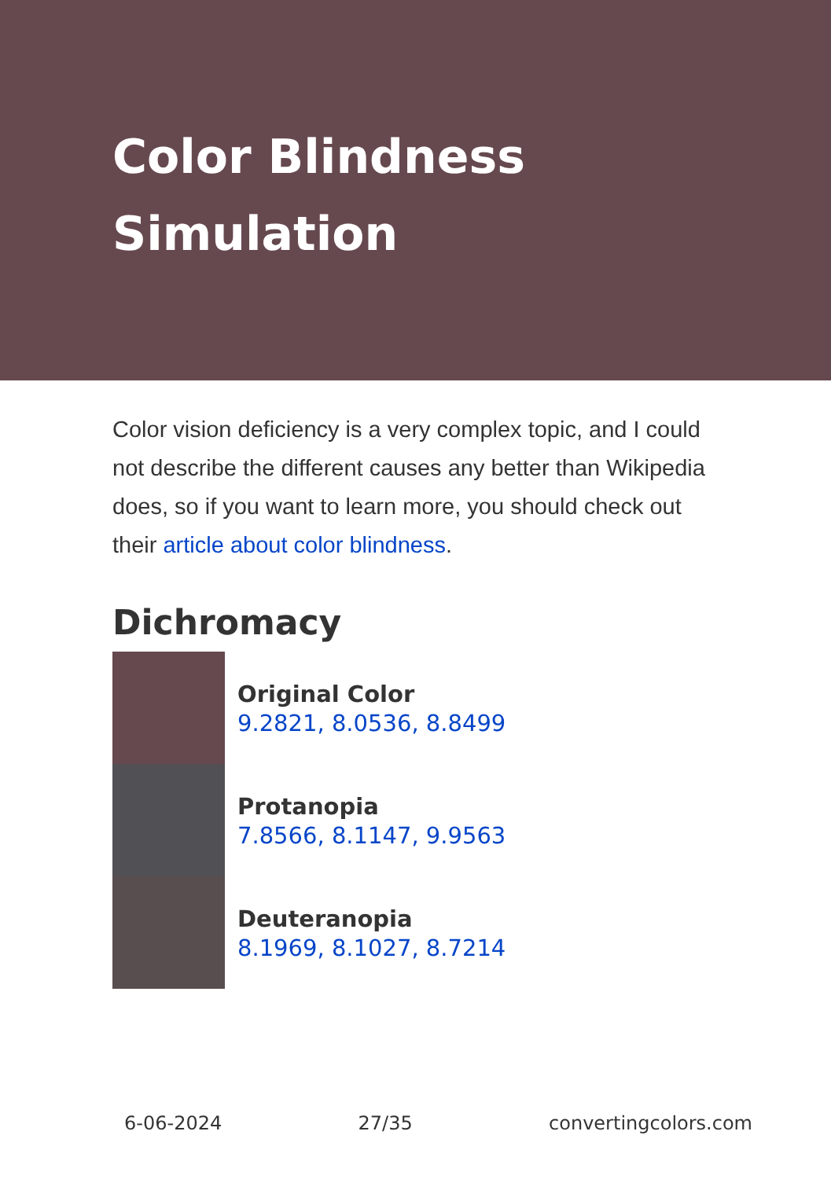Color Blindness Simulation
Color vision deficiency is a very complex topic, and I could not describe the different causes any better than Wikipedia does, so if you want to learn more, you should check out their article about color blindness.
Dichromacy
Original Color
9.2821, 8.0536, 8.8499
Protanopia
7.8566, 8.1147, 9.9563
Deuteranopia
8.1969, 8.1027, 8.7214
6-06-2024 27/35 convertingcolors.com